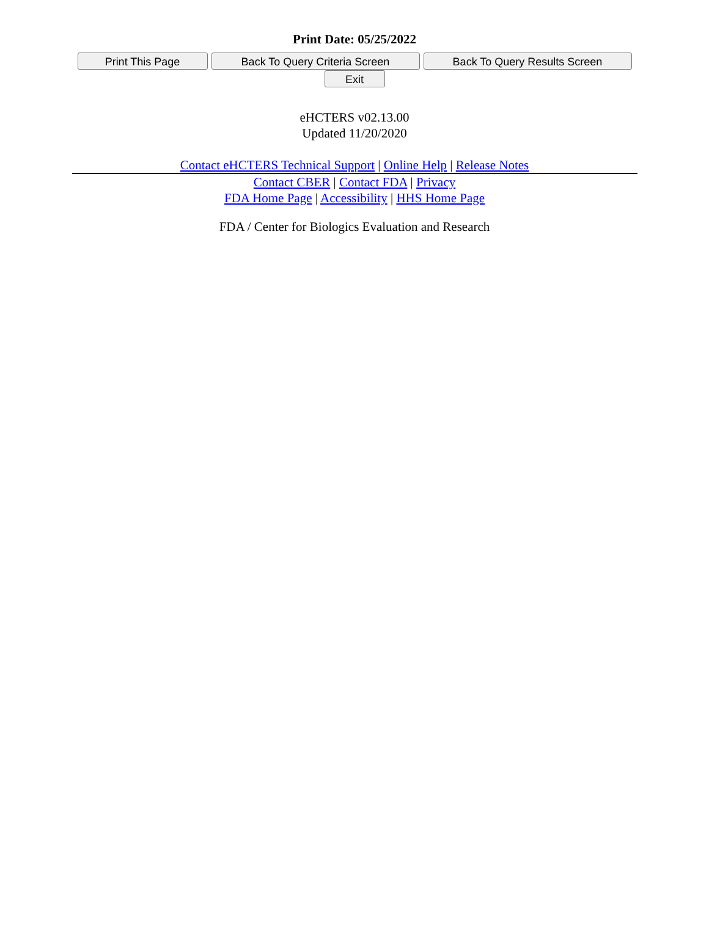Print Date: 05/25/2022
Print This Page Back To Query Criteria Screen Back To Query Results Screen
Exit
eHCTERS v02.13.00
Updated 11/20/2020
Contact eHCTERS Technical Support | Online Help | Release Notes
Contact CBER | Contact FDA | Privacy
FDA Home Page | Accessibility | HHS Home Page
FDA / Center for Biologics Evaluation and Research